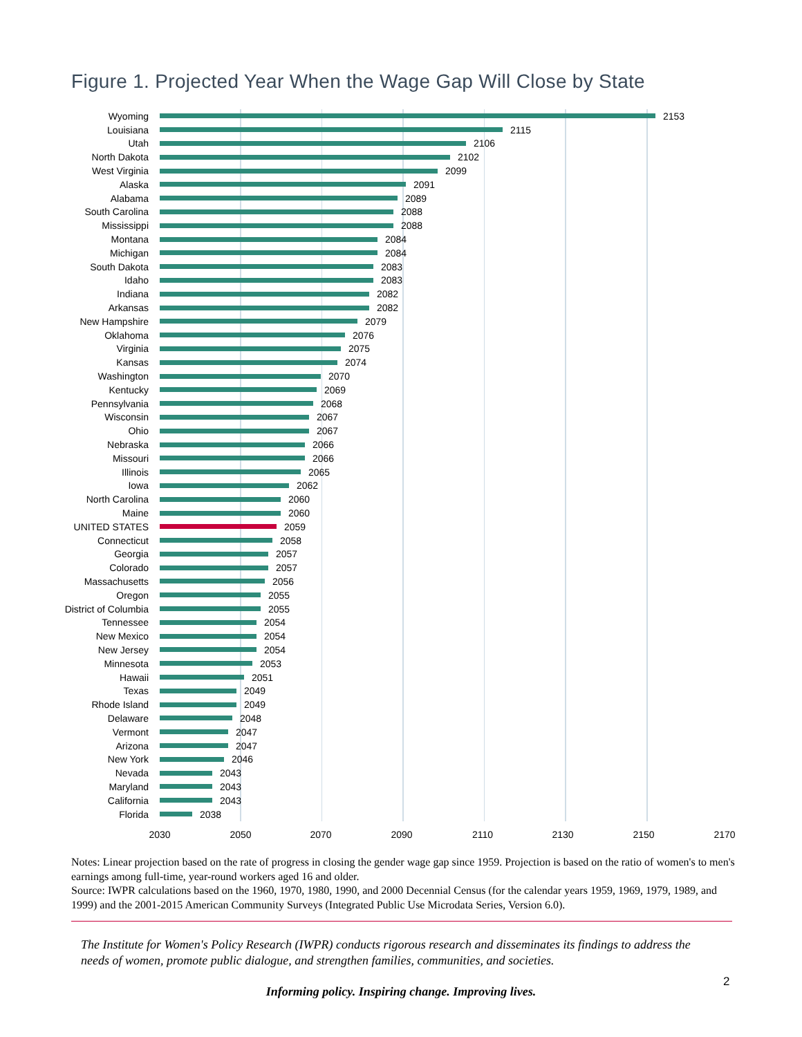Figure 1. Projected Year When the Wage Gap Will Close by State
Wyoming 2153
Louisiana 2115
Utah 2106
North Dakota 2102
West Virginia 2099
Alaska 2091
Alabama 2089
South Carolina 2088
Mississippi 2088
Montana 2084
Michigan 2084
South Dakota 2083
Idaho 2083
Indiana 2082
Arkansas 2082
New Hampshire 2079
Oklahoma 2076
Virginia 2075
Kansas 2074
Washington 2070
Kentucky 2069
Pennsylvania 2068
Wisconsin 2067
Ohio 2067
Nebraska 2066
Missouri 2066
Illinois 2065
Iowa 2062
North Carolina 2060
Maine 2060
UNITED STATES 2059
Connecticut 2058
Georgia 2057
Colorado 2057
Massachusetts 2056
Oregon 2055
District of Columbia 2055
Tennessee 2054
New Mexico 2054
New Jersey 2054
Minnesota 2053
Hawaii 2051
Texas 2049
Rhode Island 2049
Delaware 2048
Vermont 2047
Arizona 2047
New York 2046
Nevada 2043
Maryland 2043
California 2043
Florida 2038
2030 2050 2070 2090 2110 2130 2150 2170
Notes: Linear projection based on the rate of progress in closing the gender wage gap since 1959. Projection is based on the ratio of women's to men's earnings among full-time, year-round workers aged 16 and older.
Source: IWPR calculations based on the 1960, 1970, 1980, 1990, and 2000 Decennial Census (for the calendar years 1959, 1969, 1979, 1989, and 1999) and the 2001-2015 American Community Surveys (Integrated Public Use Microdata Series, Version 6.0).
The Institute for Women's Policy Research (IWPR) conducts rigorous research and disseminates its findings to address the needs of women, promote public dialogue, and strengthen families, communities, and societies.
2
Informing policy. Inspiring change. Improving lives.